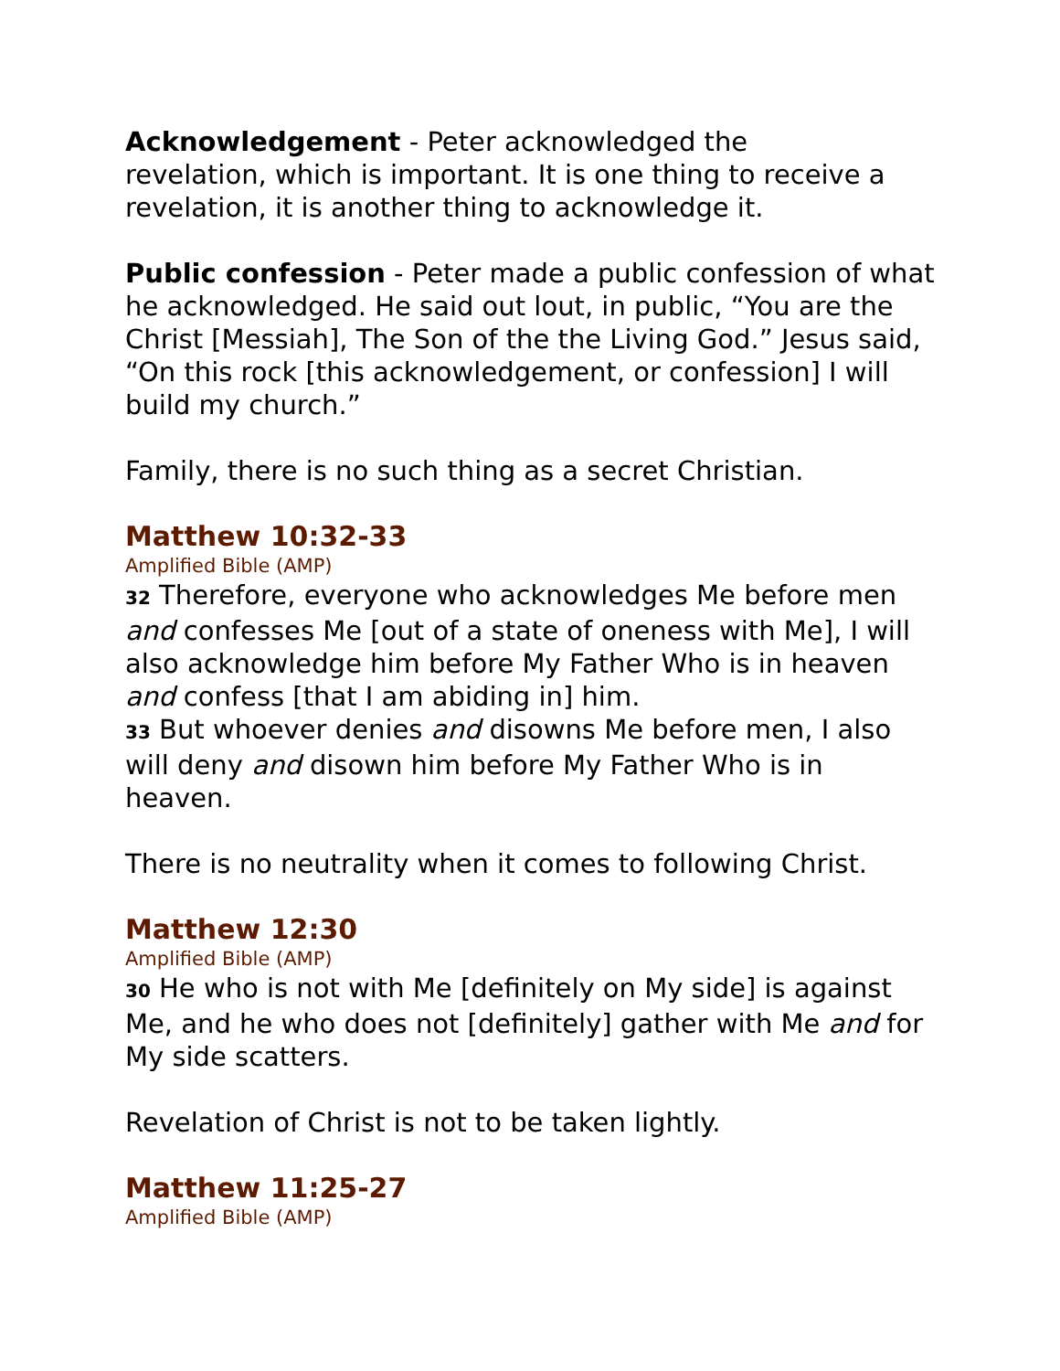Acknowledgement - Peter acknowledged the
revelation, which is important. It is one thing to receive a revelation, it is another thing to acknowledge it.
Public confession - Peter made a public confession of what he acknowledged. He said out lout, in public, “You are the Christ [Messiah], The Son of the the Living God.” Jesus said, “On this rock [this acknowledgement, or confession] I will build my church.”
Family, there is no such thing as a secret Christian.
Matthew 10:32-33
Amplified Bible (AMP)
32 Therefore, everyone who acknowledges Me before men and confesses Me [out of a state of oneness with Me], I will also acknowledge him before My Father Who is in heaven and confess [that I am abiding in] him.
33 But whoever denies and disowns Me before men, I also will deny and disown him before My Father Who is in heaven.
There is no neutrality when it comes to following Christ.
Matthew 12:30
Amplified Bible (AMP)
30 He who is not with Me [definitely on My side] is against Me, and he who does not [definitely] gather with Me and for My side scatters.
Revelation of Christ is not to be taken lightly.
Matthew 11:25-27
Amplified Bible (AMP)